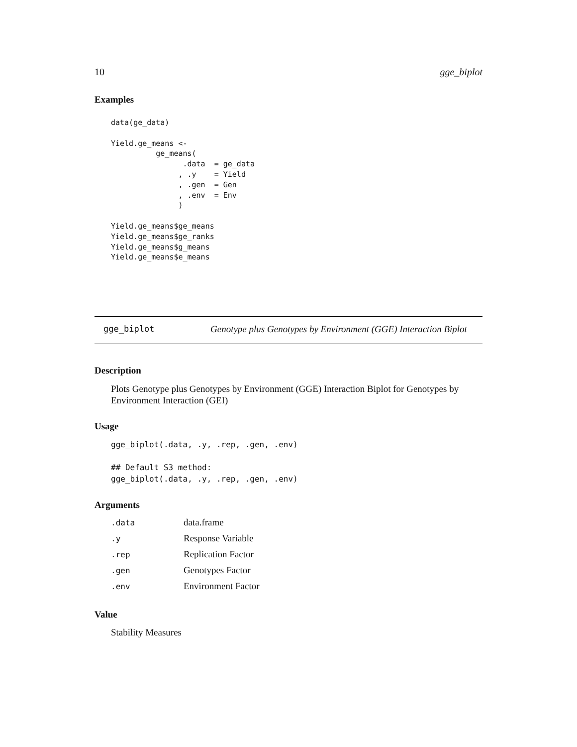10 gge_biplot
Examples
data(ge_data)

Yield.ge_means <-
          ge_means(
                .data  = ge_data
               , .y    = Yield
               , .gen  = Gen
               , .env  = Env
               )

Yield.ge_means$ge_means
Yield.ge_means$ge_ranks
Yield.ge_means$g_means
Yield.ge_means$e_means
gge_biplot Genotype plus Genotypes by Environment (GGE) Interaction Biplot
Description
Plots Genotype plus Genotypes by Environment (GGE) Interaction Biplot for Genotypes by Environment Interaction (GEI)
Usage
gge_biplot(.data, .y, .rep, .gen, .env)

## Default S3 method:
gge_biplot(.data, .y, .rep, .gen, .env)
Arguments
| .data | data.frame |
| .y | Response Variable |
| .rep | Replication Factor |
| .gen | Genotypes Factor |
| .env | Environment Factor |
Value
Stability Measures